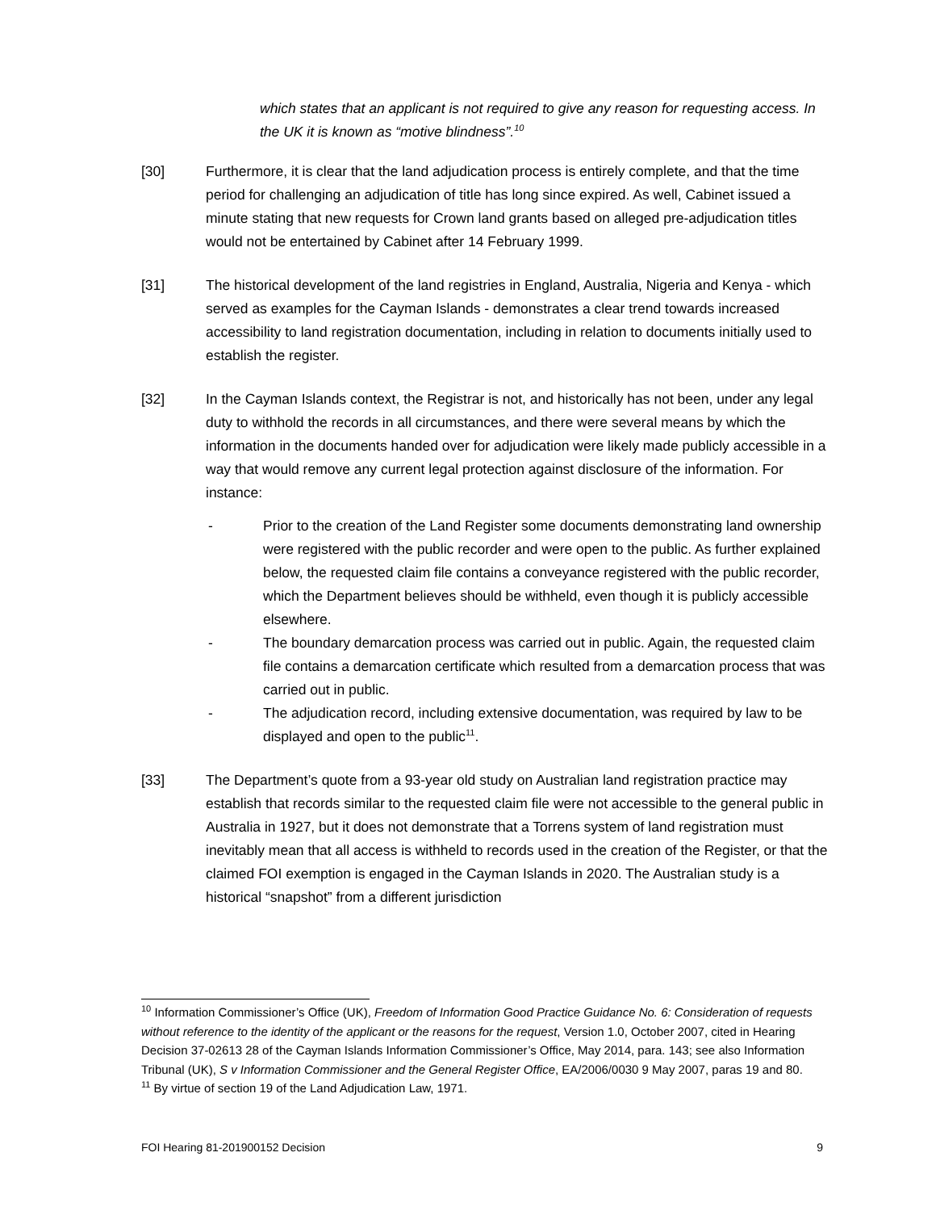which states that an applicant is not required to give any reason for requesting access. In the UK it is known as “motive blindness”.<sup>10</sup>
[30] Furthermore, it is clear that the land adjudication process is entirely complete, and that the time period for challenging an adjudication of title has long since expired. As well, Cabinet issued a minute stating that new requests for Crown land grants based on alleged pre-adjudication titles would not be entertained by Cabinet after 14 February 1999.
[31] The historical development of the land registries in England, Australia, Nigeria and Kenya - which served as examples for the Cayman Islands - demonstrates a clear trend towards increased accessibility to land registration documentation, including in relation to documents initially used to establish the register.
[32] In the Cayman Islands context, the Registrar is not, and historically has not been, under any legal duty to withhold the records in all circumstances, and there were several means by which the information in the documents handed over for adjudication were likely made publicly accessible in a way that would remove any current legal protection against disclosure of the information. For instance:
- Prior to the creation of the Land Register some documents demonstrating land ownership were registered with the public recorder and were open to the public. As further explained below, the requested claim file contains a conveyance registered with the public recorder, which the Department believes should be withheld, even though it is publicly accessible elsewhere.
- The boundary demarcation process was carried out in public. Again, the requested claim file contains a demarcation certificate which resulted from a demarcation process that was carried out in public.
- The adjudication record, including extensive documentation, was required by law to be displayed and open to the public<sup>11</sup>.
[33] The Department’s quote from a 93-year old study on Australian land registration practice may establish that records similar to the requested claim file were not accessible to the general public in Australia in 1927, but it does not demonstrate that a Torrens system of land registration must inevitably mean that all access is withheld to records used in the creation of the Register, or that the claimed FOI exemption is engaged in the Cayman Islands in 2020. The Australian study is a historical “snapshot” from a different jurisdiction
<sup>10</sup> Information Commissioner’s Office (UK), Freedom of Information Good Practice Guidance No. 6: Consideration of requests without reference to the identity of the applicant or the reasons for the request, Version 1.0, October 2007, cited in Hearing Decision 37-02613 28 of the Cayman Islands Information Commissioner’s Office, May 2014, para. 143; see also Information Tribunal (UK), S v Information Commissioner and the General Register Office, EA/2006/0030 9 May 2007, paras 19 and 80.
<sup>11</sup> By virtue of section 19 of the Land Adjudication Law, 1971.
FOI Hearing 81-201900152 Decision 9